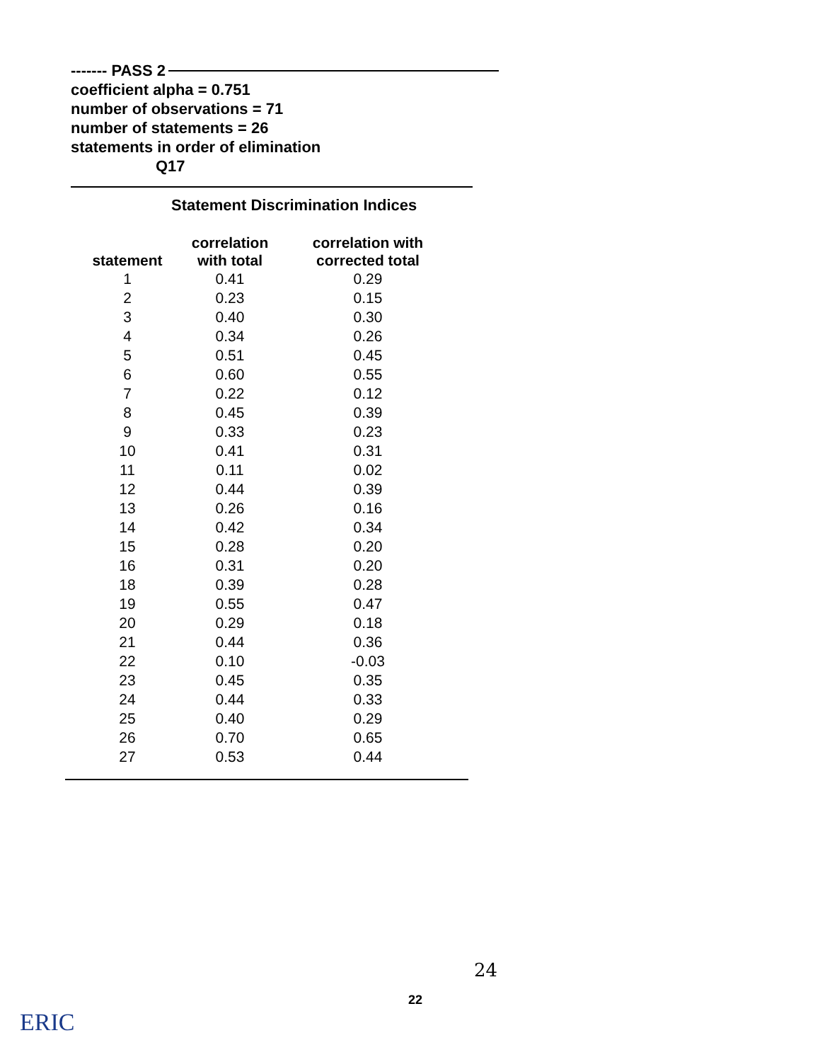------- PASS 2
coefficient alpha = 0.751
number of observations = 71
number of statements = 26
statements in order of elimination
Q17
Statement Discrimination Indices
| statement | correlation with total | correlation with corrected total |
| --- | --- | --- |
| 1 | 0.41 | 0.29 |
| 2 | 0.23 | 0.15 |
| 3 | 0.40 | 0.30 |
| 4 | 0.34 | 0.26 |
| 5 | 0.51 | 0.45 |
| 6 | 0.60 | 0.55 |
| 7 | 0.22 | 0.12 |
| 8 | 0.45 | 0.39 |
| 9 | 0.33 | 0.23 |
| 10 | 0.41 | 0.31 |
| 11 | 0.11 | 0.02 |
| 12 | 0.44 | 0.39 |
| 13 | 0.26 | 0.16 |
| 14 | 0.42 | 0.34 |
| 15 | 0.28 | 0.20 |
| 16 | 0.31 | 0.20 |
| 18 | 0.39 | 0.28 |
| 19 | 0.55 | 0.47 |
| 20 | 0.29 | 0.18 |
| 21 | 0.44 | 0.36 |
| 22 | 0.10 | -0.03 |
| 23 | 0.45 | 0.35 |
| 24 | 0.44 | 0.33 |
| 25 | 0.40 | 0.29 |
| 26 | 0.70 | 0.65 |
| 27 | 0.53 | 0.44 |
24
22
ERIC